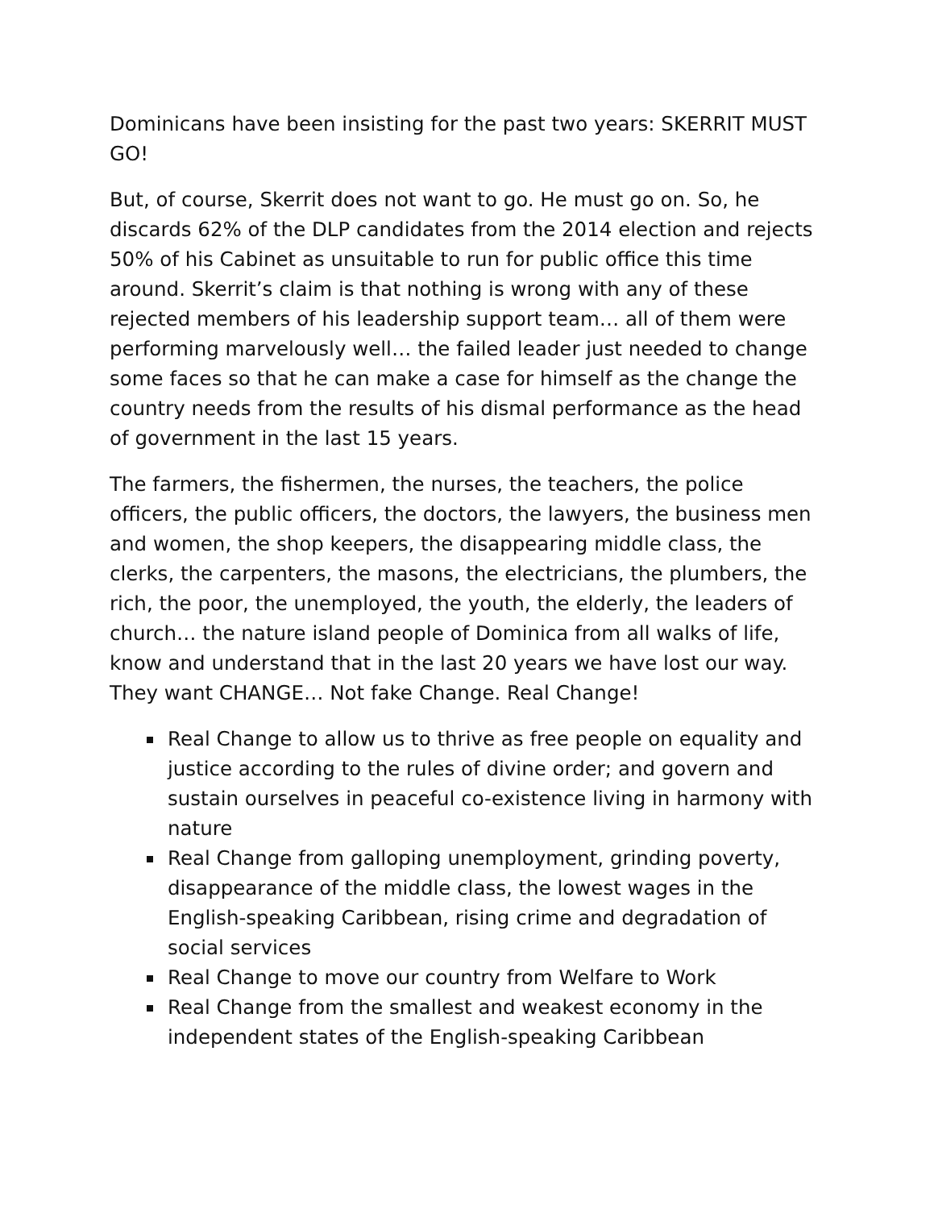Dominicans have been insisting for the past two years: SKERRIT MUST GO!
But, of course, Skerrit does not want to go. He must go on. So, he discards 62% of the DLP candidates from the 2014 election and rejects 50% of his Cabinet as unsuitable to run for public office this time around. Skerrit’s claim is that nothing is wrong with any of these rejected members of his leadership support team… all of them were performing marvelously well… the failed leader just needed to change some faces so that he can make a case for himself as the change the country needs from the results of his dismal performance as the head of government in the last 15 years.
The farmers, the fishermen, the nurses, the teachers, the police officers, the public officers, the doctors, the lawyers, the business men and women, the shop keepers, the disappearing middle class, the clerks, the carpenters, the masons, the electricians, the plumbers, the rich, the poor, the unemployed, the youth, the elderly, the leaders of church… the nature island people of Dominica from all walks of life, know and understand that in the last 20 years we have lost our way. They want CHANGE… Not fake Change. Real Change!
Real Change to allow us to thrive as free people on equality and justice according to the rules of divine order; and govern and sustain ourselves in peaceful co-existence living in harmony with nature
Real Change from galloping unemployment, grinding poverty, disappearance of the middle class, the lowest wages in the English-speaking Caribbean, rising crime and degradation of social services
Real Change to move our country from Welfare to Work
Real Change from the smallest and weakest economy in the independent states of the English-speaking Caribbean